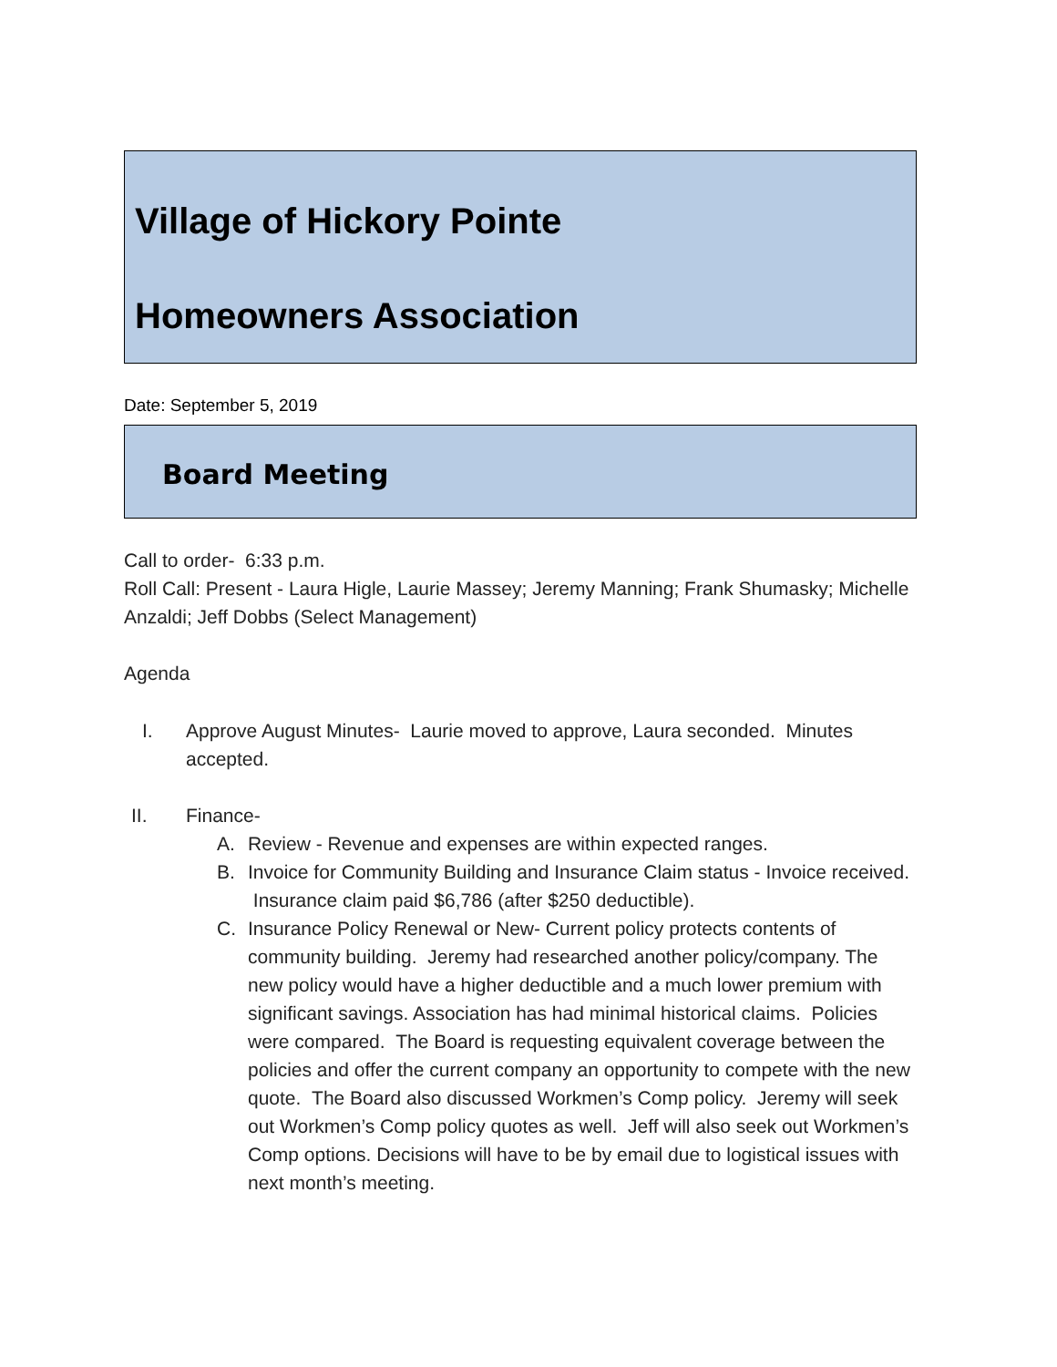Village of Hickory Pointe
Homeowners Association
Date: September 5, 2019
Board Meeting
Call to order- 6:33 p.m.
Roll Call: Present - Laura Higle, Laurie Massey; Jeremy Manning; Frank Shumasky; Michelle Anzaldi; Jeff Dobbs (Select Management)
Agenda
I. Approve August Minutes- Laurie moved to approve, Laura seconded. Minutes accepted.
II. Finance-
A. Review - Revenue and expenses are within expected ranges.
B. Invoice for Community Building and Insurance Claim status - Invoice received. Insurance claim paid $6,786 (after $250 deductible).
C. Insurance Policy Renewal or New- Current policy protects contents of community building. Jeremy had researched another policy/company. The new policy would have a higher deductible and a much lower premium with significant savings. Association has had minimal historical claims. Policies were compared. The Board is requesting equivalent coverage between the policies and offer the current company an opportunity to compete with the new quote. The Board also discussed Workmen’s Comp policy. Jeremy will seek out Workmen’s Comp policy quotes as well. Jeff will also seek out Workmen’s Comp options. Decisions will have to be by email due to logistical issues with next month’s meeting.